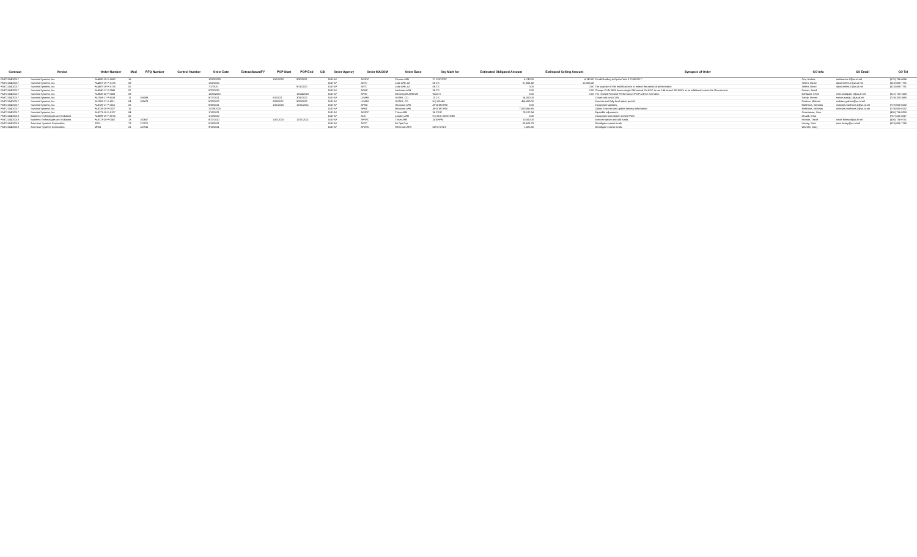| Contract | Vendor | Order Number | Mod | RFQ Number | Control Number | Order Date | ExtractAwardFY | POP Start | POP End | CSI | Order Agency | Order MACOM | Order Base | Org Mark for | Estimated Obligated Amount | Estimated Ceiling Amount | Synopsis of Order | CO Info | CO Email | CO Tel |
| --- | --- | --- | --- | --- | --- | --- | --- | --- | --- | --- | --- | --- | --- | --- | --- | --- | --- | --- | --- | --- |
| FA872104D0017 | Sumaria Systems, Inc. | FA4890-19-F-A062 | 16 | | | 10/23/2020 | | 10/1/2020 | 9/30/2021 | | DoD-AF | AFSOC | Cannon AFB | 27 SOCS/SC | 4,740.00 | 4,740.00 | To add funding to Option Year II CLIN 2017. | Cox, Andrea | andrea.cox.1@us.af.mil | (575) 784-4066 |
| FA872104D0017 | Sumaria Systems, Inc. | FA4887-19-F-A176 | 03 | | | 10/2/2020 | | | | | DoD-AF | AETC | Luke AFB, AZ | 56 CS | -21,653.48 | -21,653.48 | | Seifert, David | david.seifert.1@us.af.mil | (623) 856-7791 |
| FA872104D0017 | Sumaria Systems, Inc. | FA4887-19-F-A176 | 02 | | | 7/2/2020 | | | 9/11/2020 | | DoD-AF | AETC | Luke AFB, AZ | 56 CS | 0.00 | 0.00 | The purpose of this modification is to extend the period of performance. | Seifert, David | david.seifert.1@us.af.mil | (623) 856-7791 |
| FA872104D0017 | Sumaria Systems, Inc. | FA8240-17-F-0045 | 07 | | | 5/20/2020 | | | | | DoD-AF | AFMC | Andersen AFB | 36 CS | 0.00 | 0.00 | Change CLIN 0008 from a single 288-strand SM FOC to two 144-strand SM FOCs at no additional cost to the Government. | Orman, Jared | | |
| FA872104D0017 | Sumaria Systems, Inc. | FA8630-20-F-0003 | 03 | | | 11/25/2020 | | | 12/24/2020 | | DoD-AF | AFRC | Minneapolis ARB MN | 934 CS | 0.00 | 0.00 | The revised Period of Performance (POP) will be extended. | Dahlquist, Chris | chris.dahlquist.1@us.af.mil | (612) 713-1628 |
| FA872104D0017 | Sumaria Systems, Inc. | FA7008-17-F-4108 | 11 | 156083 | | 8/27/2021 | | 6/1/2021 | 3/31/2022 | | DoD-AF | USAFA | USAFA, CO | 10 CS | 54,000.00 | | Create and fund CLIN. | Sandy, Steven | steven.sandy.1@us.af.mil | (719) 333-3680 |
| FA872104D0017 | Sumaria Systems, Inc. | FA7008-17-F-4111 | 04 | 189478 | | 9/29/2020 | | 9/30/2021 | 9/29/2022 | | DoD-AF | USAFA | USAFA, CO | HQ USAFA | 456,809.00 | | Exercise and fully fund option period. | Graham, Melissa | melissa.graham@us.af.mil | |
| FA872104D0017 | Sumaria Systems, Inc. | FA8726-17-F-0015 | 26 | | | 8/26/2021 | | 10/1/2020 | 12/31/2021 | | DoD-AF | AFMC | Hanscom AFB | AFLCMC/HNI | 0.00 | | Incorporate updates. | Matthews, Nicholas | nicholas.matthews.1@us.af.mil | (719) 556-0232 |
| FA872104D0017 | Sumaria Systems, Inc. | FA8726-18-F-0027 | 15 | | | 12/29/2020 | | | | | DoD-AF | AFMC | Hanscom AFB | AFLCMC/HNI | 7,000,563.85 | | Option Exercise and update delivery information. | Matthews, Nicholas | nicholas.matthews.1@us.af.mil | (719) 556-0232 |
| FA872104D0017 | Sumaria Systems, Inc. | FA8773-19-F-A127 | 04 | | | 1/19/2021 | | | | | DoD-AF | AFSPC | Tinker AFB | 38 CEIG | 79,122.34 | | Equitable adjustment. | Germanson, Jose | | (405) 734-9250 |
| FA872104D0018 | Business Technologies and Solutions | FA8899-19-F-A076 | 02 | | | 1/13/2020 | | | | | DoD-AF | ACC | Langley AFB | HQ ACC A5RC DBR | 0.00 | | Incorporate and attach revised PWS. | Chuaik, Erika | | (757) 225-0217 |
| FA872104D0018 | Business Technologies and Solutions | FA8773-18-F-0047 | 13 | 182657 | | 8/27/2020 | | 10/1/2020 | 12/31/2021 | | DoD-AF | AFSPC | Tinker AFB | 24 AF/PM | 10,000.00 | | Exercise option and add funds. | Holman, Tracie | tracie.holman@us.af.mil | (405) 734-9731 |
| FA872104D0019 | American Systems Corporation | SD01 | 73 | 127071 | | 5/18/2021 | | | | | DoD-AF | AETC | 56 Ops Grp | | -28,625.23 | | Deobligate excess funds. | Lackey, Sara | sara.lackey@us.af.mil | (623) 856-7765 |
| FA872104D0019 | American Systems Corporation | MR01 | 21 | 147916 | | 9/13/2021 | | | | | DoD-AF | AFGSC | Whiteman AFB | 509 CS/SCX | 1,021.50 | | Deobligate excess funds. | Wheeler, Mary | | |